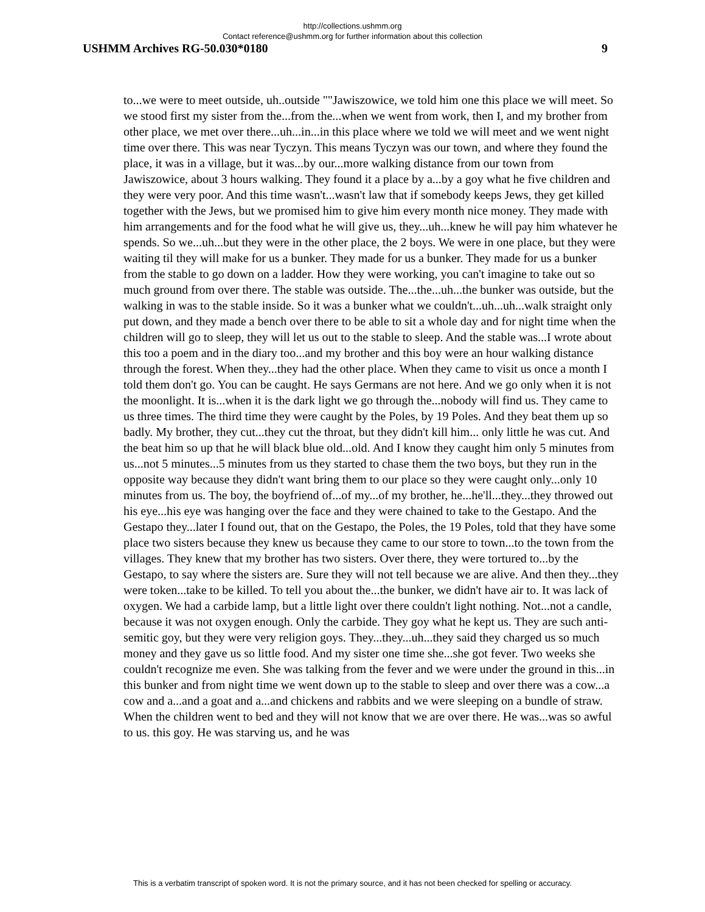http://collections.ushmm.org
Contact reference@ushmm.org for further information about this collection
USHMM Archives RG-50.030*0180 9
to...we were to meet outside, uh..outside ""Jawiszowice, we told him one this place we will meet. So we stood first my sister from the...from the...when we went from work, then I, and my brother from other place, we met over there...uh...in...in this place where we told we will meet and we went night time over there. This was near Tyczyn. This means Tyczyn was our town, and where they found the place, it was in a village, but it was...by our...more walking distance from our town from Jawiszowice, about 3 hours walking. They found it a place by a...by a goy what he five children and they were very poor. And this time wasn't...wasn't law that if somebody keeps Jews, they get killed together with the Jews, but we promised him to give him every month nice money. They made with him arrangements and for the food what he will give us, they...uh...knew he will pay him whatever he spends. So we...uh...but they were in the other place, the 2 boys. We were in one place, but they were waiting til they will make for us a bunker. They made for us a bunker. They made for us a bunker from the stable to go down on a ladder. How they were working, you can't imagine to take out so much ground from over there. The stable was outside. The...the...uh...the bunker was outside, but the walking in was to the stable inside. So it was a bunker what we couldn't...uh...uh...walk straight only put down, and they made a bench over there to be able to sit a whole day and for night time when the children will go to sleep, they will let us out to the stable to sleep. And the stable was...I wrote about this too a poem and in the diary too...and my brother and this boy were an hour walking distance through the forest. When they...they had the other place. When they came to visit us once a month I told them don't go. You can be caught. He says Germans are not here. And we go only when it is not the moonlight. It is...when it is the dark light we go through the...nobody will find us. They came to us three times. The third time they were caught by the Poles, by 19 Poles. And they beat them up so badly. My brother, they cut...they cut the throat, but they didn't kill him... only little he was cut. And the beat him so up that he will black blue old...old. And I know they caught him only 5 minutes from us...not 5 minutes...5 minutes from us they started to chase them the two boys, but they run in the opposite way because they didn't want bring them to our place so they were caught only...only 10 minutes from us. The boy, the boyfriend of...of my...of my brother, he...he'll...they...they throwed out his eye...his eye was hanging over the face and they were chained to take to the Gestapo. And the Gestapo they...later I found out, that on the Gestapo, the Poles, the 19 Poles, told that they have some place two sisters because they knew us because they came to our store to town...to the town from the villages. They knew that my brother has two sisters. Over there, they were tortured to...by the Gestapo, to say where the sisters are. Sure they will not tell because we are alive. And then they...they were token...take to be killed. To tell you about the...the bunker, we didn't have air to. It was lack of oxygen. We had a carbide lamp, but a little light over there couldn't light nothing. Not...not a candle, because it was not oxygen enough. Only the carbide. They goy what he kept us. They are such anti-semitic goy, but they were very religion goys. They...they...uh...they said they charged us so much money and they gave us so little food. And my sister one time she...she got fever. Two weeks she couldn't recognize me even. She was talking from the fever and we were under the ground in this...in this bunker and from night time we went down up to the stable to sleep and over there was a cow...a cow and a...and a goat and a...and chickens and rabbits and we were sleeping on a bundle of straw. When the children went to bed and they will not know that we are over there. He was...was so awful to us. this goy. He was starving us, and he was
This is a verbatim transcript of spoken word. It is not the primary source, and it has not been checked for spelling or accuracy.